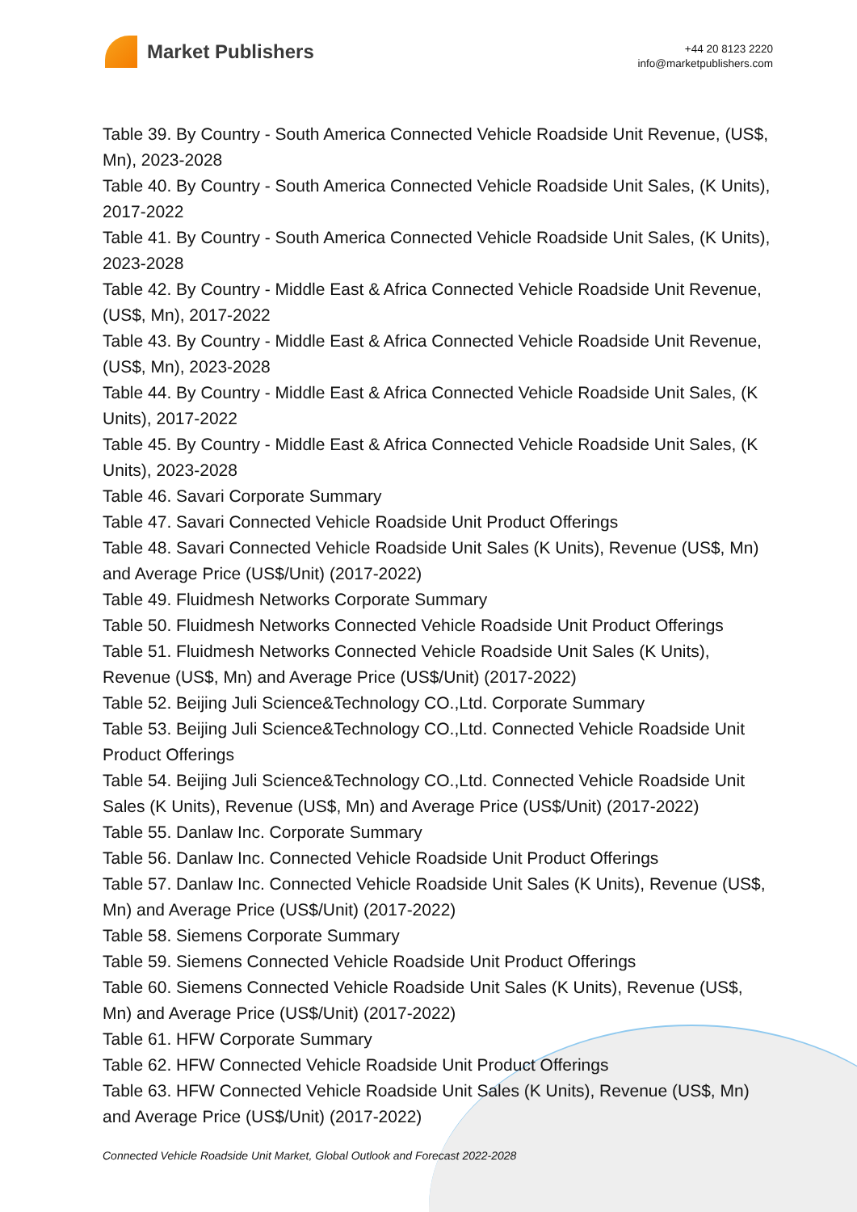Market Publishers
+44 20 8123 2220
info@marketpublishers.com
Table 39. By Country - South America Connected Vehicle Roadside Unit Revenue, (US$, Mn), 2023-2028
Table 40. By Country - South America Connected Vehicle Roadside Unit Sales, (K Units), 2017-2022
Table 41. By Country - South America Connected Vehicle Roadside Unit Sales, (K Units), 2023-2028
Table 42. By Country - Middle East & Africa Connected Vehicle Roadside Unit Revenue, (US$, Mn), 2017-2022
Table 43. By Country - Middle East & Africa Connected Vehicle Roadside Unit Revenue, (US$, Mn), 2023-2028
Table 44. By Country - Middle East & Africa Connected Vehicle Roadside Unit Sales, (K Units), 2017-2022
Table 45. By Country - Middle East & Africa Connected Vehicle Roadside Unit Sales, (K Units), 2023-2028
Table 46. Savari Corporate Summary
Table 47. Savari Connected Vehicle Roadside Unit Product Offerings
Table 48. Savari Connected Vehicle Roadside Unit Sales (K Units), Revenue (US$, Mn) and Average Price (US$/Unit) (2017-2022)
Table 49. Fluidmesh Networks Corporate Summary
Table 50. Fluidmesh Networks Connected Vehicle Roadside Unit Product Offerings
Table 51. Fluidmesh Networks Connected Vehicle Roadside Unit Sales (K Units), Revenue (US$, Mn) and Average Price (US$/Unit) (2017-2022)
Table 52. Beijing Juli Science&Technology CO.,Ltd. Corporate Summary
Table 53. Beijing Juli Science&Technology CO.,Ltd. Connected Vehicle Roadside Unit Product Offerings
Table 54. Beijing Juli Science&Technology CO.,Ltd. Connected Vehicle Roadside Unit Sales (K Units), Revenue (US$, Mn) and Average Price (US$/Unit) (2017-2022)
Table 55. Danlaw Inc. Corporate Summary
Table 56. Danlaw Inc. Connected Vehicle Roadside Unit Product Offerings
Table 57. Danlaw Inc. Connected Vehicle Roadside Unit Sales (K Units), Revenue (US$, Mn) and Average Price (US$/Unit) (2017-2022)
Table 58. Siemens Corporate Summary
Table 59. Siemens Connected Vehicle Roadside Unit Product Offerings
Table 60. Siemens Connected Vehicle Roadside Unit Sales (K Units), Revenue (US$, Mn) and Average Price (US$/Unit) (2017-2022)
Table 61. HFW Corporate Summary
Table 62. HFW Connected Vehicle Roadside Unit Product Offerings
Table 63. HFW Connected Vehicle Roadside Unit Sales (K Units), Revenue (US$, Mn) and Average Price (US$/Unit) (2017-2022)
Connected Vehicle Roadside Unit Market, Global Outlook and Forecast 2022-2028